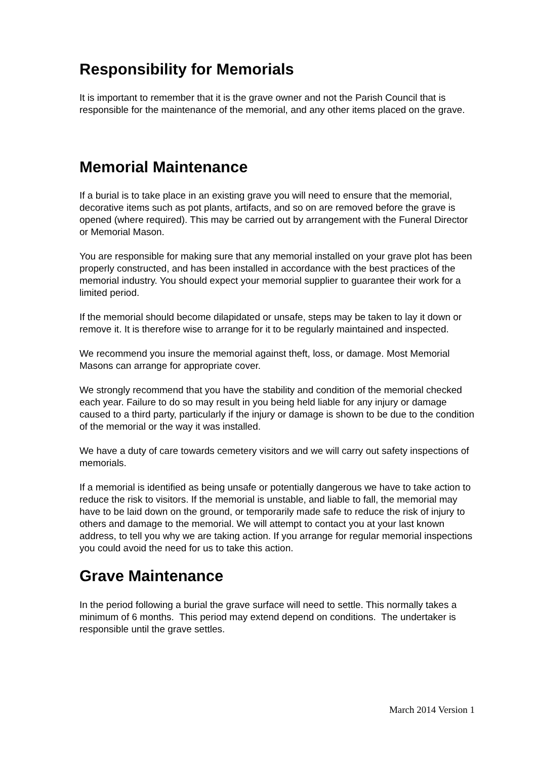Responsibility for Memorials
It is important to remember that it is the grave owner and not the Parish Council that is responsible for the maintenance of the memorial, and any other items placed on the grave.
Memorial Maintenance
If a burial is to take place in an existing grave you will need to ensure that the memorial, decorative items such as pot plants, artifacts, and so on are removed before the grave is opened (where required). This may be carried out by arrangement with the Funeral Director or Memorial Mason.
You are responsible for making sure that any memorial installed on your grave plot has been properly constructed, and has been installed in accordance with the best practices of the memorial industry. You should expect your memorial supplier to guarantee their work for a limited period.
If the memorial should become dilapidated or unsafe, steps may be taken to lay it down or remove it. It is therefore wise to arrange for it to be regularly maintained and inspected.
We recommend you insure the memorial against theft, loss, or damage. Most Memorial Masons can arrange for appropriate cover.
We strongly recommend that you have the stability and condition of the memorial checked each year. Failure to do so may result in you being held liable for any injury or damage caused to a third party, particularly if the injury or damage is shown to be due to the condition of the memorial or the way it was installed.
We have a duty of care towards cemetery visitors and we will carry out safety inspections of memorials.
If a memorial is identified as being unsafe or potentially dangerous we have to take action to reduce the risk to visitors. If the memorial is unstable, and liable to fall, the memorial may have to be laid down on the ground, or temporarily made safe to reduce the risk of injury to others and damage to the memorial. We will attempt to contact you at your last known address, to tell you why we are taking action. If you arrange for regular memorial inspections you could avoid the need for us to take this action.
Grave Maintenance
In the period following a burial the grave surface will need to settle. This normally takes a minimum of 6 months. This period may extend depend on conditions. The undertaker is responsible until the grave settles.
March 2014 Version 1